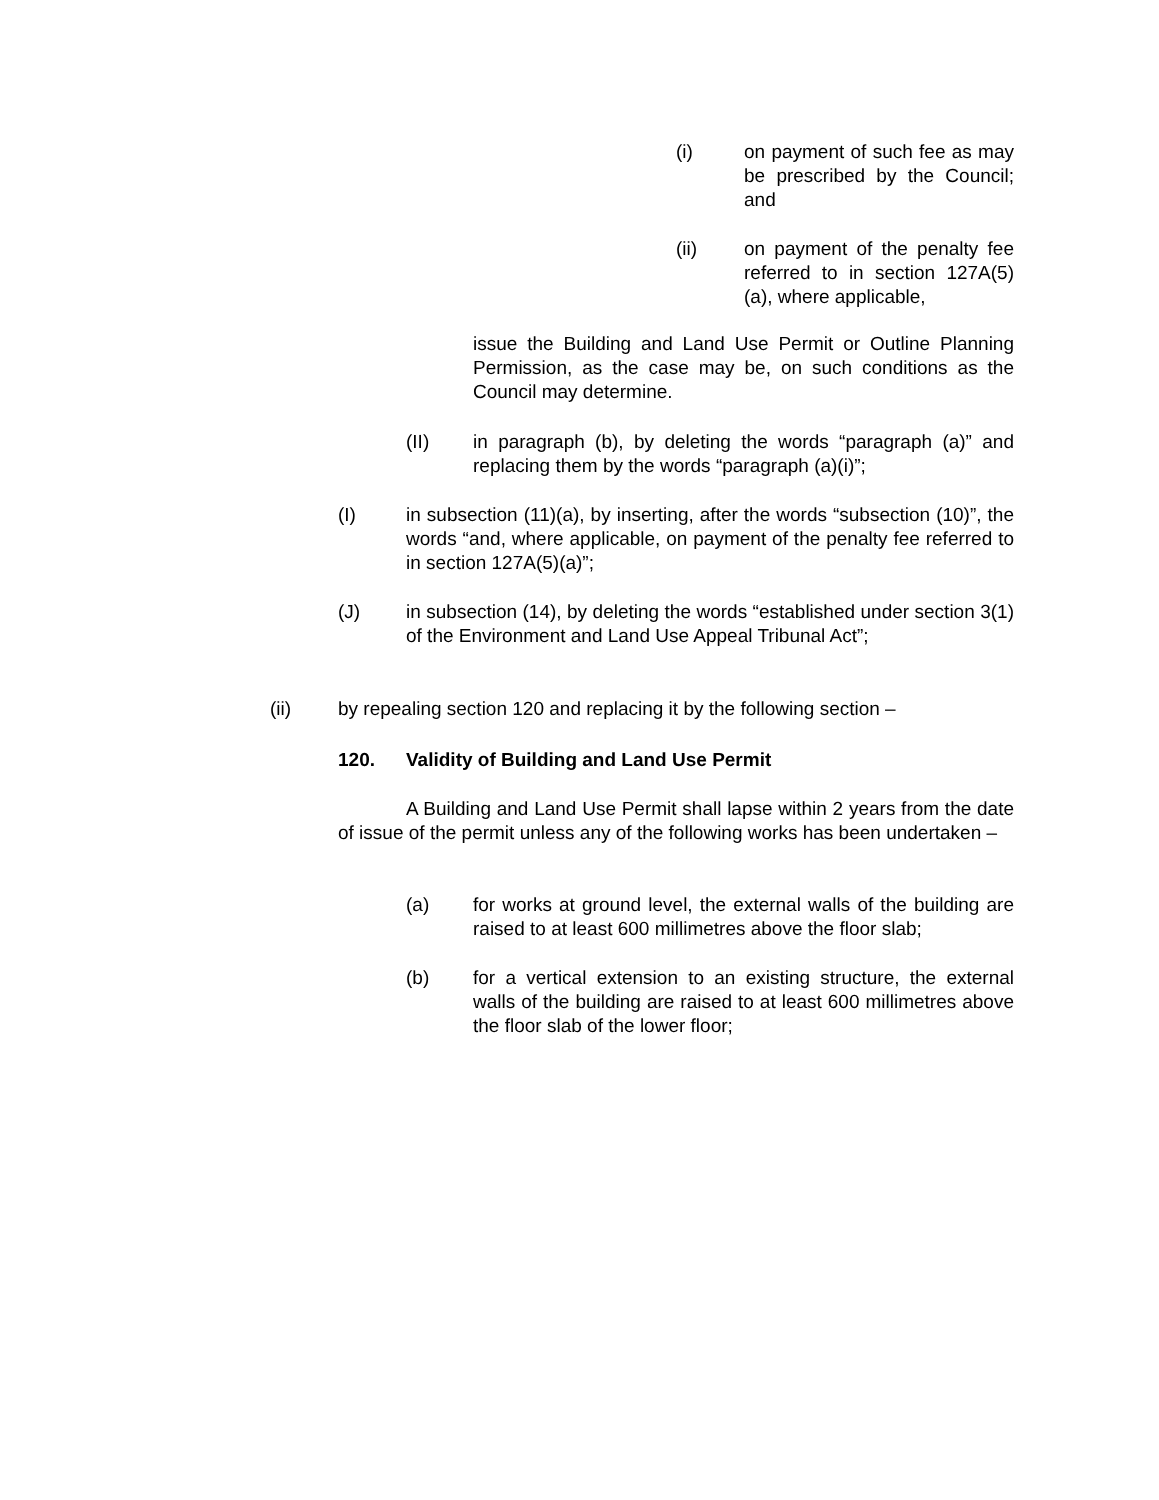(i) on payment of such fee as may be prescribed by the Council; and
(ii) on payment of the penalty fee referred to in section 127A(5)(a), where applicable,
issue the Building and Land Use Permit or Outline Planning Permission, as the case may be, on such conditions as the Council may determine.
(II) in paragraph (b), by deleting the words “paragraph (a)” and replacing them by the words “paragraph (a)(i)”;
(I) in subsection (11)(a), by inserting, after the words “subsection (10)”, the words “and, where applicable, on payment of the penalty fee referred to in section 127A(5)(a)”;
(J) in subsection (14), by deleting the words “established under section 3(1) of the Environment and Land Use Appeal Tribunal Act”;
(ii) by repealing section 120 and replacing it by the following section –
120. Validity of Building and Land Use Permit
A Building and Land Use Permit shall lapse within 2 years from the date of issue of the permit unless any of the following works has been undertaken –
(a) for works at ground level, the external walls of the building are raised to at least 600 millimetres above the floor slab;
(b) for a vertical extension to an existing structure, the external walls of the building are raised to at least 600 millimetres above the floor slab of the lower floor;